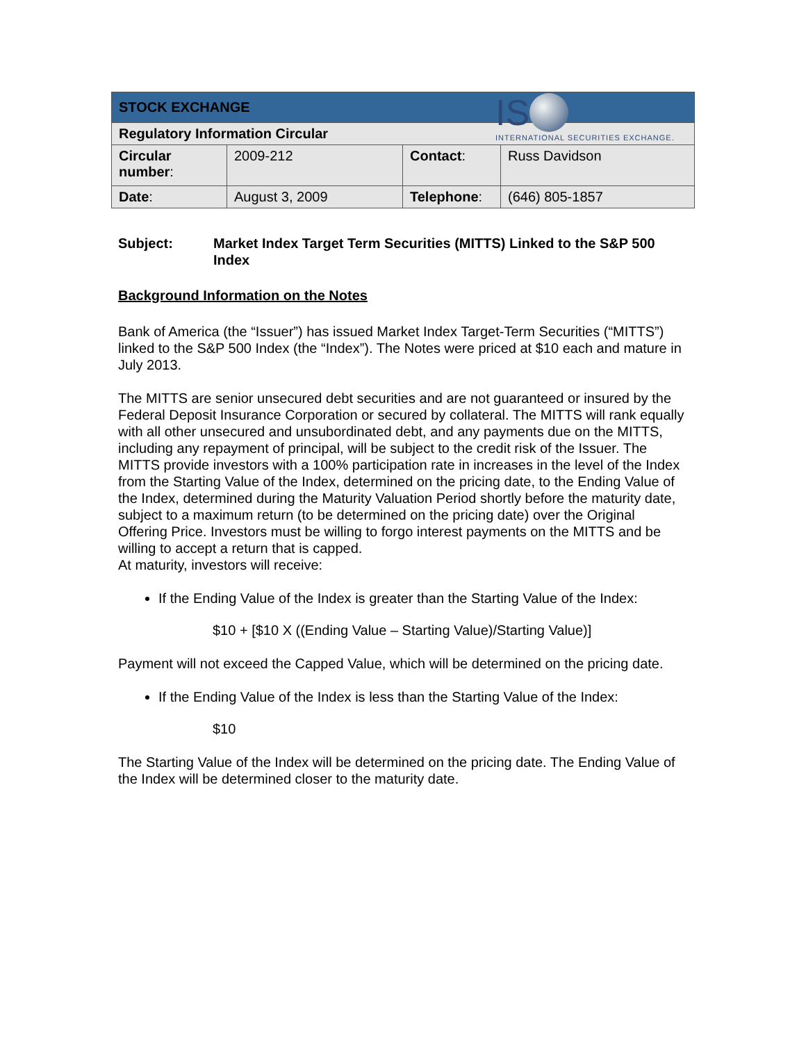IS
INTERNATIONAL SECURITIES EXCHANGE.
| STOCK EXCHANGE | | | |
| --- | --- | --- | --- |
| Regulatory Information Circular | | | |
| Circular number : | 2009-212 | Contact : | Russ Davidson |
| Date : | August 3, 2009 | Telephone : | (646) 805-1857 |
Subject: Market Index Target Term Securities (MITTS) Linked to the S&P 500 Index
Background Information on the Notes
Bank of America (the “Issuer”) has issued Market Index Target-Term Securities (“MITTS”) linked to the S&P 500 Index (the “Index”). The Notes were priced at $10 each and mature in July 2013.
The MITTS are senior unsecured debt securities and are not guaranteed or insured by the Federal Deposit Insurance Corporation or secured by collateral. The MITTS will rank equally with all other unsecured and unsubordinated debt, and any payments due on the MITTS, including any repayment of principal, will be subject to the credit risk of the Issuer. The MITTS provide investors with a 100% participation rate in increases in the level of the Index from the Starting Value of the Index, determined on the pricing date, to the Ending Value of the Index, determined during the Maturity Valuation Period shortly before the maturity date, subject to a maximum return (to be determined on the pricing date) over the Original Offering Price. Investors must be willing to forgo interest payments on the MITTS and be willing to accept a return that is capped.
At maturity, investors will receive:
If the Ending Value of the Index is greater than the Starting Value of the Index:
$10 + [$10 X ((Ending Value – Starting Value)/Starting Value)]
Payment will not exceed the Capped Value, which will be determined on the pricing date.
If the Ending Value of the Index is less than the Starting Value of the Index:
$10
The Starting Value of the Index will be determined on the pricing date. The Ending Value of the Index will be determined closer to the maturity date.